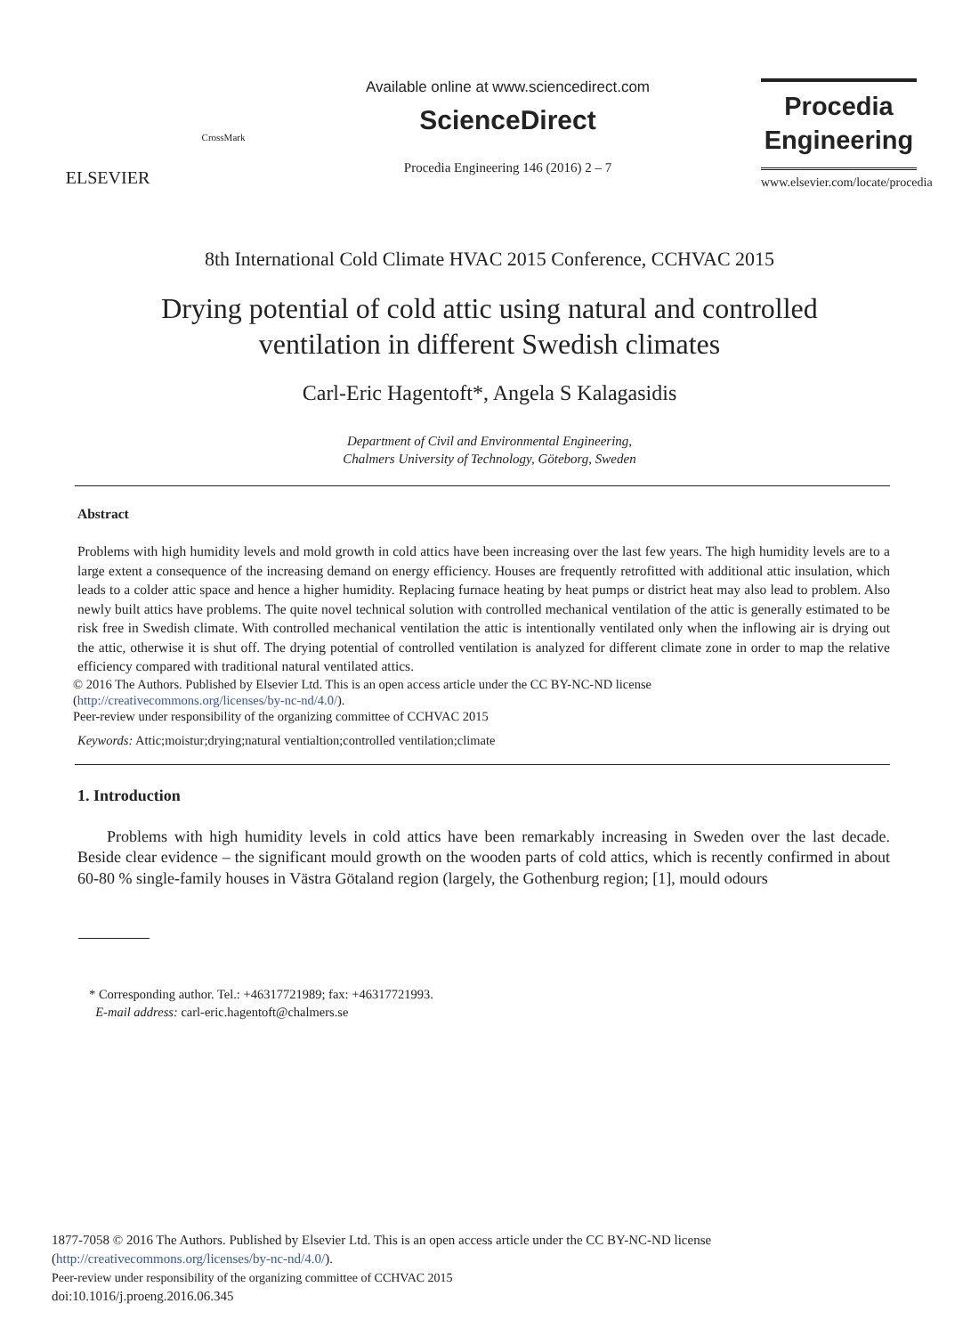ELSEVIER
CrossMark
Available online at www.sciencedirect.com
ScienceDirect
Procedia Engineering 146 (2016) 2 – 7
Procedia
Engineering
www.elsevier.com/locate/procedia
8th International Cold Climate HVAC 2015 Conference, CCHVAC 2015
Drying potential of cold attic using natural and controlled
ventilation in different Swedish climates
Carl-Eric Hagentoft*, Angela S Kalagasidis
Department of Civil and Environmental Engineering,
Chalmers University of Technology, Göteborg, Sweden
Abstract
Problems with high humidity levels and mold growth in cold attics have been increasing over the last few years. The high humidity levels are to a large extent a consequence of the increasing demand on energy efficiency. Houses are frequently retrofitted with additional attic insulation, which leads to a colder attic space and hence a higher humidity. Replacing furnace heating by heat pumps or district heat may also lead to problem. Also newly built attics have problems. The quite novel technical solution with controlled mechanical ventilation of the attic is generally estimated to be risk free in Swedish climate. With controlled mechanical ventilation the attic is intentionally ventilated only when the inflowing air is drying out the attic, otherwise it is shut off. The drying potential of controlled ventilation is analyzed for different climate zone in order to map the relative efficiency compared with traditional natural ventilated attics.
© 2016 The Authors. Published by Elsevier Ltd. This is an open access article under the CC BY-NC-ND license
(http://creativecommons.org/licenses/by-nc-nd/4.0/).
Peer-review under responsibility of the organizing committee of CCHVAC 2015
Keywords: Attic;moistur;drying;natural ventialtion;controlled ventilation;climate
1. Introduction
Problems with high humidity levels in cold attics have been remarkably increasing in Sweden over the last decade. Beside clear evidence – the significant mould growth on the wooden parts of cold attics, which is recently confirmed in about 60-80 % single-family houses in Västra Götaland region (largely, the Gothenburg region; [1], mould odours
* Corresponding author. Tel.: +46317721989; fax: +46317721993.
E-mail address: carl-eric.hagentoft@chalmers.se
1877-7058 © 2016 The Authors. Published by Elsevier Ltd. This is an open access article under the CC BY-NC-ND license
(http://creativecommons.org/licenses/by-nc-nd/4.0/).
Peer-review under responsibility of the organizing committee of CCHVAC 2015
doi:10.1016/j.proeng.2016.06.345